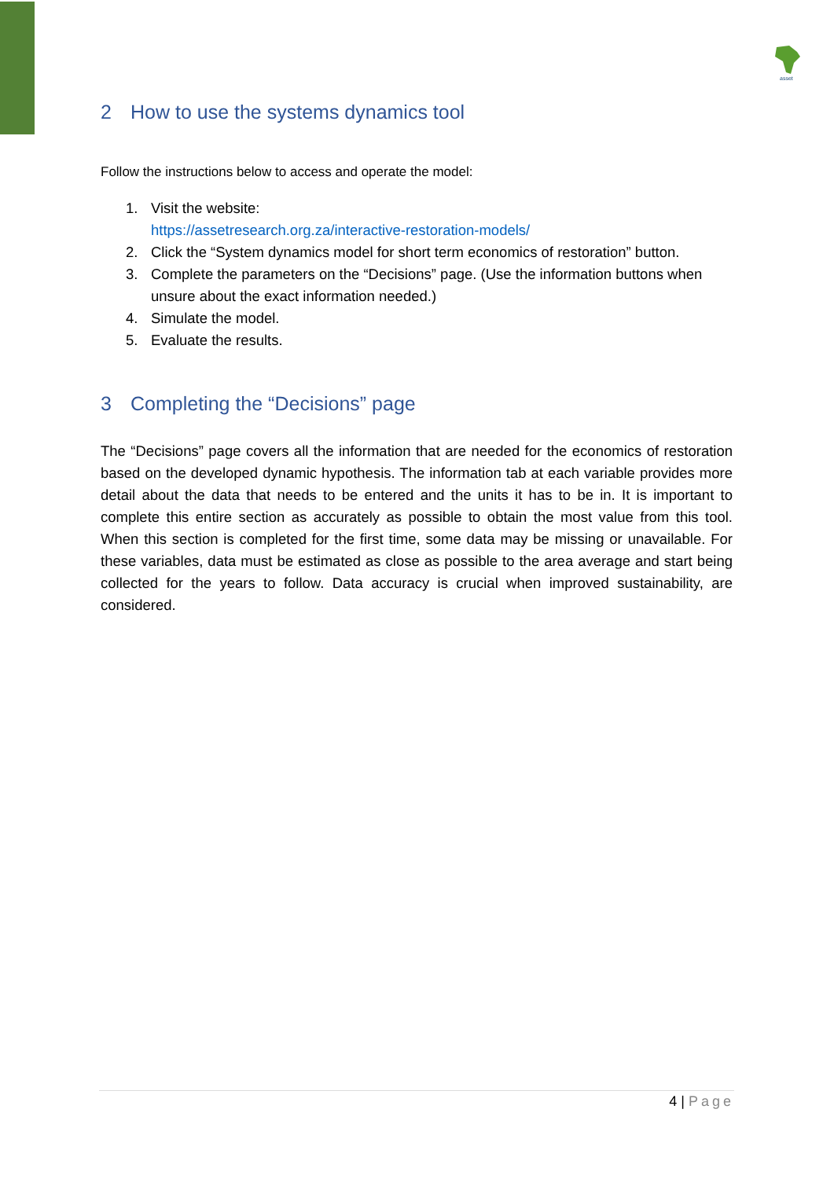asset
2 How to use the systems dynamics tool
Follow the instructions below to access and operate the model:
1. Visit the website:
https://assetresearch.org.za/interactive-restoration-models/
2. Click the “System dynamics model for short term economics of restoration” button.
3. Complete the parameters on the “Decisions” page. (Use the information buttons when unsure about the exact information needed.)
4. Simulate the model.
5. Evaluate the results.
3 Completing the “Decisions” page
The “Decisions” page covers all the information that are needed for the economics of restoration based on the developed dynamic hypothesis. The information tab at each variable provides more detail about the data that needs to be entered and the units it has to be in. It is important to complete this entire section as accurately as possible to obtain the most value from this tool. When this section is completed for the first time, some data may be missing or unavailable. For these variables, data must be estimated as close as possible to the area average and start being collected for the years to follow. Data accuracy is crucial when improved sustainability, are considered.
4 | Page